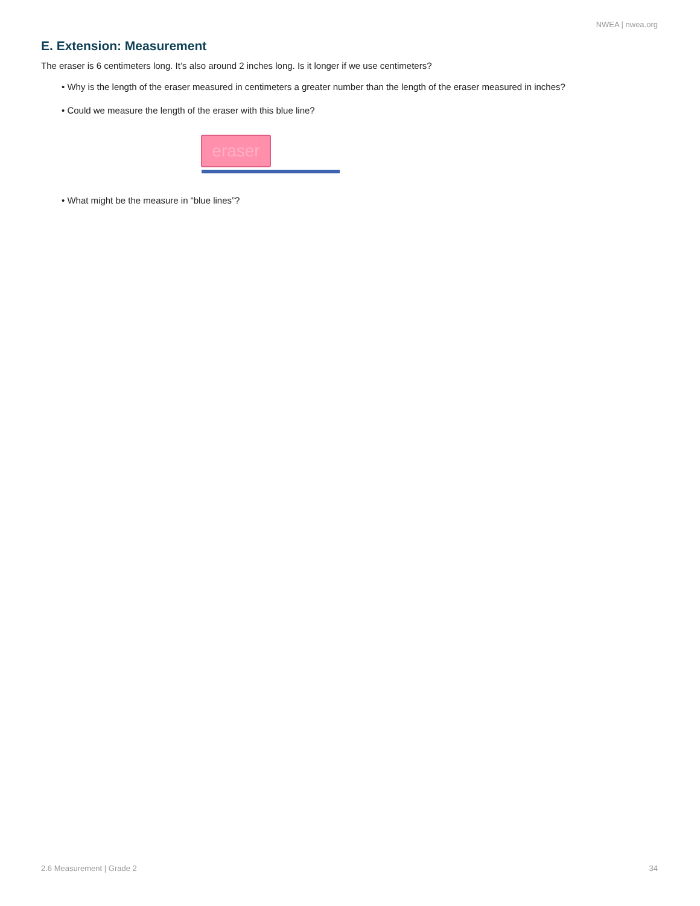NWEA | nwea.org
E. Extension: Measurement
The eraser is 6 centimeters long. It’s also around 2 inches long. Is it longer if we use centimeters?
• Why is the length of the eraser measured in centimeters a greater number than the length of the eraser measured in inches?
• Could we measure the length of the eraser with this blue line?
eraser
• What might be the measure in “blue lines”?
2.6 Measurement | Grade 2 34